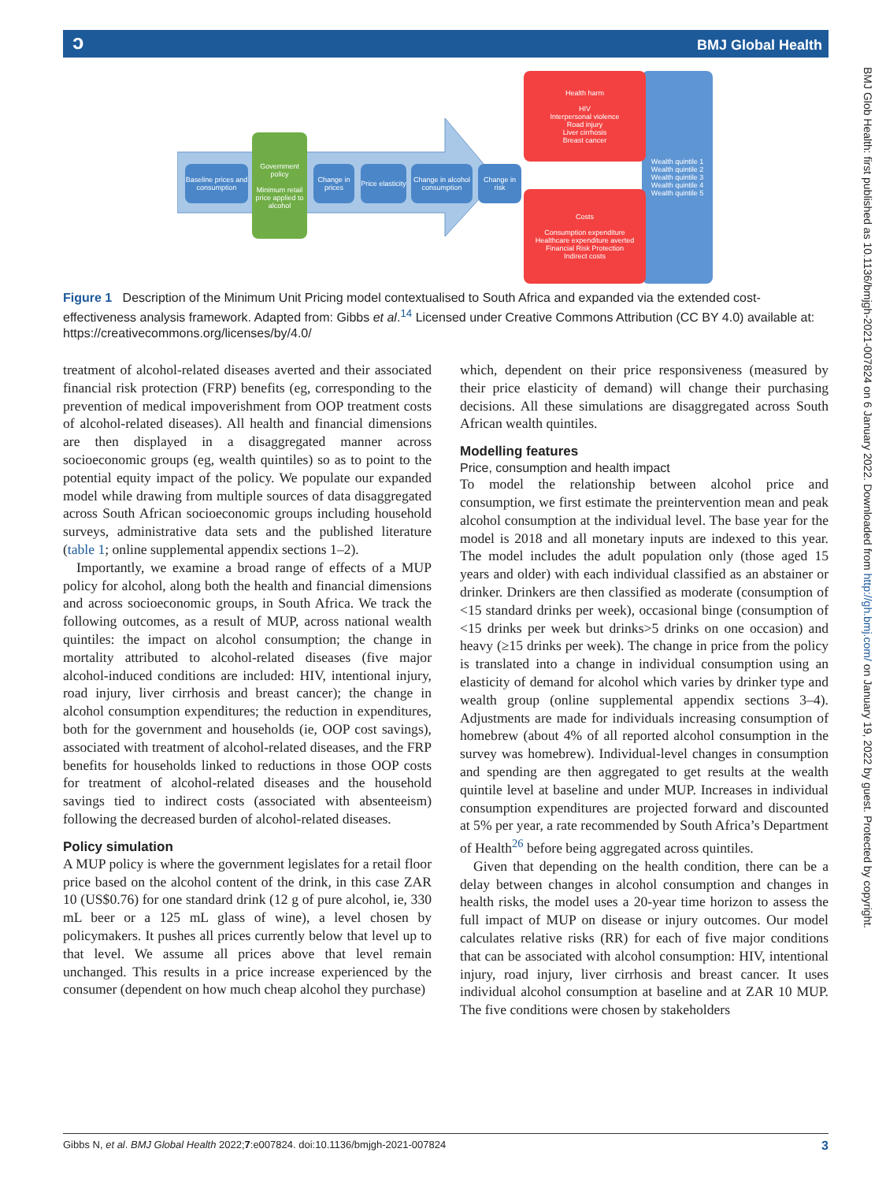ↄBMJ Global Health
BMJ Glob Health: first published as 10.1136/bmjgh-2021-007824 on 6 January 2022. Downloaded from http://gh.bmj.com/ on January 19, 2022 by guest. Protected by copyright.
Baseline prices and consumption
Government policy
Minimum retail price applied to alcohol
Change in prices
Price elasticity
Change in alcohol consumption
Change in risk
Wealth quintile 1
Wealth quintile 2
Wealth quintile 3
Wealth quintile 4
Wealth quintile 5
Health harm
HIV
Interpersonal violence
Road injury
Liver cirrhosis
Breast cancer
Costs
Consumption expenditure
Healthcare expenditure averted
Financial Risk Protection
Indirect costs
Figure 1 Description of the Minimum Unit Pricing model contextualised to South Africa and expanded via the extended cost-effectiveness analysis framework. Adapted from: Gibbs et al.<sup>14</sup> Licensed under Creative Commons Attribution (CC BY 4.0) available at: https://creativecommons.org/licenses/by/4.0/
treatment of alcohol-related diseases averted and their associated financial risk protection (FRP) benefits (eg, corresponding to the prevention of medical impoverishment from OOP treatment costs of alcohol-related diseases). All health and financial dimensions are then displayed in a disaggregated manner across socioeconomic groups (eg, wealth quintiles) so as to point to the potential equity impact of the policy. We populate our expanded model while drawing from multiple sources of data disaggregated across South African socioeconomic groups including household surveys, administrative data sets and the published literature (table 1; online supplemental appendix sections 1–2).
Importantly, we examine a broad range of effects of a MUP policy for alcohol, along both the health and financial dimensions and across socioeconomic groups, in South Africa. We track the following outcomes, as a result of MUP, across national wealth quintiles: the impact on alcohol consumption; the change in mortality attributed to alcohol-related diseases (five major alcohol-induced conditions are included: HIV, intentional injury, road injury, liver cirrhosis and breast cancer); the change in alcohol consumption expenditures; the reduction in expenditures, both for the government and households (ie, OOP cost savings), associated with treatment of alcohol-related diseases, and the FRP benefits for households linked to reductions in those OOP costs for treatment of alcohol-related diseases and the household savings tied to indirect costs (associated with absenteeism) following the decreased burden of alcohol-related diseases.
Policy simulation
A MUP policy is where the government legislates for a retail floor price based on the alcohol content of the drink, in this case ZAR 10 (US$0.76) for one standard drink (12 g of pure alcohol, ie, 330 mL beer or a 125 mL glass of wine), a level chosen by policymakers. It pushes all prices currently below that level up to that level. We assume all prices above that level remain unchanged. This results in a price increase experienced by the consumer (dependent on how much cheap alcohol they purchase)
which, dependent on their price responsiveness (measured by their price elasticity of demand) will change their purchasing decisions. All these simulations are disaggregated across South African wealth quintiles.
Modelling features
Price, consumption and health impact
To model the relationship between alcohol price and consumption, we first estimate the preintervention mean and peak alcohol consumption at the individual level. The base year for the model is 2018 and all monetary inputs are indexed to this year. The model includes the adult population only (those aged 15 years and older) with each individual classified as an abstainer or drinker. Drinkers are then classified as moderate (consumption of <15 standard drinks per week), occasional binge (consumption of <15 drinks per week but drinks>5 drinks on one occasion) and heavy (≥15 drinks per week). The change in price from the policy is translated into a change in individual consumption using an elasticity of demand for alcohol which varies by drinker type and wealth group (online supplemental appendix sections 3–4). Adjustments are made for individuals increasing consumption of homebrew (about 4% of all reported alcohol consumption in the survey was homebrew). Individual-level changes in consumption and spending are then aggregated to get results at the wealth quintile level at baseline and under MUP. Increases in individual consumption expenditures are projected forward and discounted at 5% per year, a rate recommended by South Africa’s Department of Health<sup>26</sup> before being aggregated across quintiles.
Given that depending on the health condition, there can be a delay between changes in alcohol consumption and changes in health risks, the model uses a 20-year time horizon to assess the full impact of MUP on disease or injury outcomes. Our model calculates relative risks (RR) for each of five major conditions that can be associated with alcohol consumption: HIV, intentional injury, road injury, liver cirrhosis and breast cancer. It uses individual alcohol consumption at baseline and at ZAR 10 MUP. The five conditions were chosen by stakeholders
Gibbs N, et al. BMJ Global Health 2022;7:e007824. doi:10.1136/bmjgh-2021-007824 3